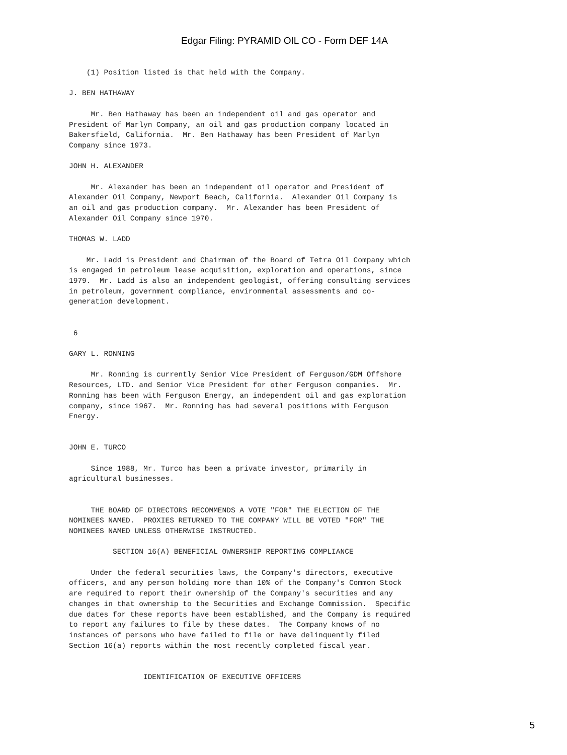Edgar Filing: PYRAMID OIL CO - Form DEF 14A
    (1) Position listed is that held with the Company.

J. BEN HATHAWAY

     Mr. Ben Hathaway has been an independent oil and gas operator and
President of Marlyn Company, an oil and gas production company located in
Bakersfield, California.  Mr. Ben Hathaway has been President of Marlyn
Company since 1973.

JOHN H. ALEXANDER

     Mr. Alexander has been an independent oil operator and President of
Alexander Oil Company, Newport Beach, California.  Alexander Oil Company is
an oil and gas production company.  Mr. Alexander has been President of
Alexander Oil Company since 1970.

THOMAS W. LADD

    Mr. Ladd is President and Chairman of the Board of Tetra Oil Company which
is engaged in petroleum lease acquisition, exploration and operations, since
1979.  Mr. Ladd is also an independent geologist, offering consulting services
in petroleum, government compliance, environmental assessments and co-
generation development.


 6

GARY L. RONNING

     Mr. Ronning is currently Senior Vice President of Ferguson/GDM Offshore
Resources, LTD. and Senior Vice President for other Ferguson companies.  Mr.
Ronning has been with Ferguson Energy, an independent oil and gas exploration
company, since 1967.  Mr. Ronning has had several positions with Ferguson
Energy.


JOHN E. TURCO

     Since 1988, Mr. Turco has been a private investor, primarily in
agricultural businesses.


     THE BOARD OF DIRECTORS RECOMMENDS A VOTE "FOR" THE ELECTION OF THE
NOMINEES NAMED.  PROXIES RETURNED TO THE COMPANY WILL BE VOTED "FOR" THE
NOMINEES NAMED UNLESS OTHERWISE INSTRUCTED.

          SECTION 16(A) BENEFICIAL OWNERSHIP REPORTING COMPLIANCE

     Under the federal securities laws, the Company's directors, executive
officers, and any person holding more than 10% of the Company's Common Stock
are required to report their ownership of the Company's securities and any
changes in that ownership to the Securities and Exchange Commission.  Specific
due dates for these reports have been established, and the Company is required
to report any failures to file by these dates.  The Company knows of no
instances of persons who have failed to file or have delinquently filed
Section 16(a) reports within the most recently completed fiscal year.


                 IDENTIFICATION OF EXECUTIVE OFFICERS
5